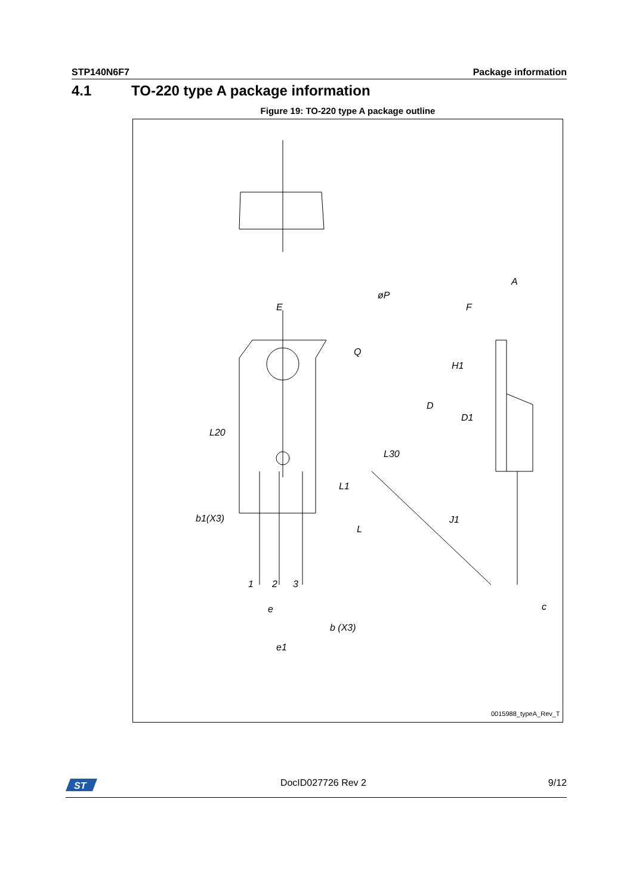STP140N6F7 Package information
4.1 TO-220 type A package information
Figure 19: TO-220 type A package outline
E
øP
Q
L20
L30
L1
b1(X3)
L
1
2
3
e
b (X3)
e1
A
F
H1
D
D1
J1
c
0015988_typeA_Rev_T
ST
DocID027726 Rev 2 9/12